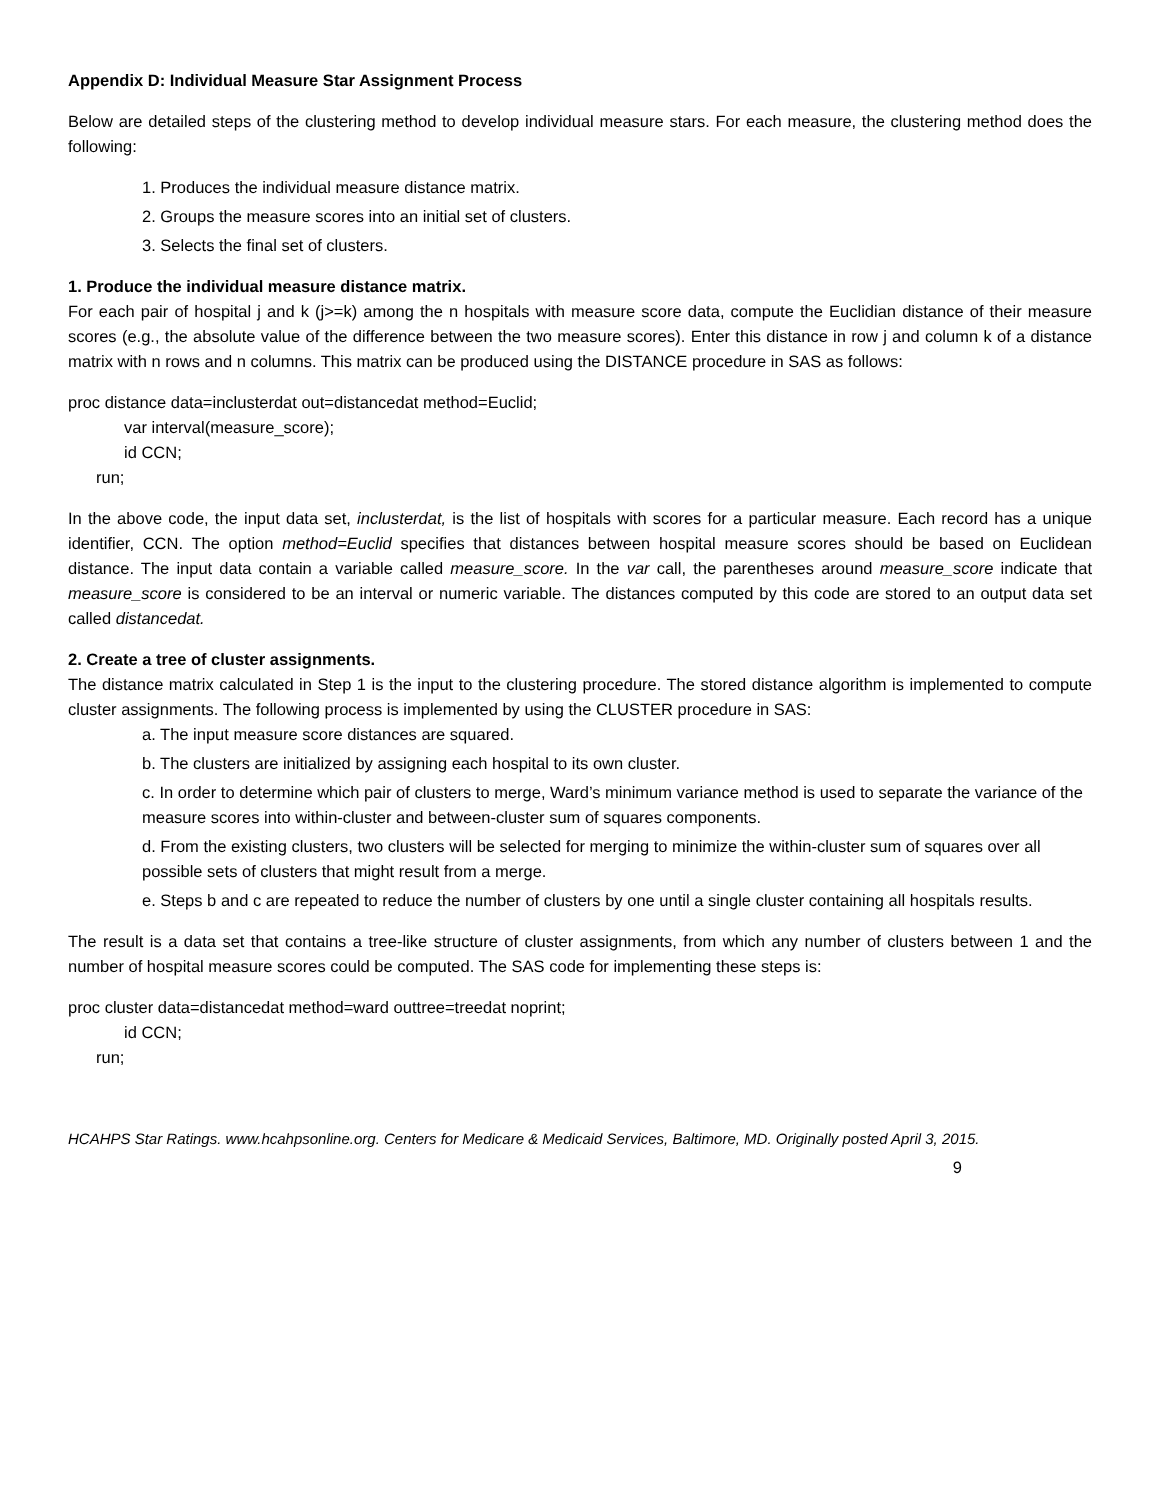Appendix D: Individual Measure Star Assignment Process
Below are detailed steps of the clustering method to develop individual measure stars. For each measure, the clustering method does the following:
1. Produces the individual measure distance matrix.
2. Groups the measure scores into an initial set of clusters.
3. Selects the final set of clusters.
1. Produce the individual measure distance matrix.
For each pair of hospital j and k (j>=k) among the n hospitals with measure score data, compute the Euclidian distance of their measure scores (e.g., the absolute value of the difference between the two measure scores). Enter this distance in row j and column k of a distance matrix with n rows and n columns. This matrix can be produced using the DISTANCE procedure in SAS as follows:
proc distance data=inclusterdat out=distancedat method=Euclid;
var interval(measure_score);
id CCN;
run;
In the above code, the input data set, inclusterdat, is the list of hospitals with scores for a particular measure. Each record has a unique identifier, CCN. The option method=Euclid specifies that distances between hospital measure scores should be based on Euclidean distance. The input data contain a variable called measure_score. In the var call, the parentheses around measure_score indicate that measure_score is considered to be an interval or numeric variable. The distances computed by this code are stored to an output data set called distancedat.
2. Create a tree of cluster assignments.
The distance matrix calculated in Step 1 is the input to the clustering procedure. The stored distance algorithm is implemented to compute cluster assignments. The following process is implemented by using the CLUSTER procedure in SAS:
a. The input measure score distances are squared.
b. The clusters are initialized by assigning each hospital to its own cluster.
c. In order to determine which pair of clusters to merge, Ward’s minimum variance method is used to separate the variance of the measure scores into within-cluster and between-cluster sum of squares components.
d. From the existing clusters, two clusters will be selected for merging to minimize the within-cluster sum of squares over all possible sets of clusters that might result from a merge.
e. Steps b and c are repeated to reduce the number of clusters by one until a single cluster containing all hospitals results.
The result is a data set that contains a tree-like structure of cluster assignments, from which any number of clusters between 1 and the number of hospital measure scores could be computed. The SAS code for implementing these steps is:
proc cluster data=distancedat method=ward outtree=treedat noprint;
id CCN;
run;
HCAHPS Star Ratings. www.hcahpsonline.org. Centers for Medicare & Medicaid Services, Baltimore, MD. Originally posted April 3, 2015.
9